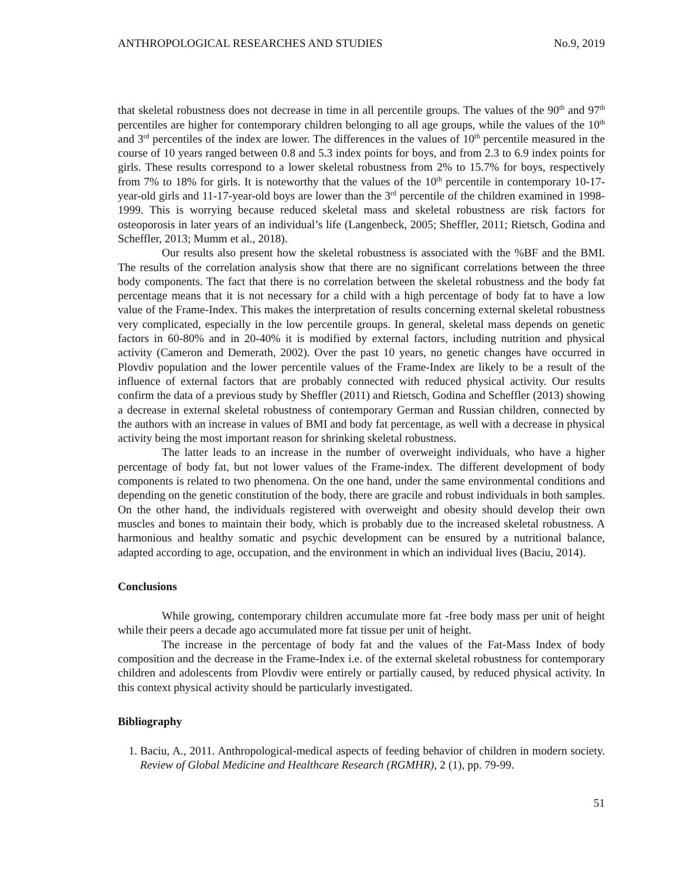ANTHROPOLOGICAL RESEARCHES AND STUDIES No.9, 2019
that skeletal robustness does not decrease in time in all percentile groups. The values of the 90<sup>th</sup> and 97<sup>th</sup> percentiles are higher for contemporary children belonging to all age groups, while the values of the 10<sup>th</sup> and 3<sup>rd</sup> percentiles of the index are lower. The differences in the values of 10<sup>th</sup> percentile measured in the course of 10 years ranged between 0.8 and 5.3 index points for boys, and from 2.3 to 6.9 index points for girls. These results correspond to a lower skeletal robustness from 2% to 15.7% for boys, respectively from 7% to 18% for girls. It is noteworthy that the values of the 10<sup>th</sup> percentile in contemporary 10-17-year-old girls and 11-17-year-old boys are lower than the 3<sup>rd</sup> percentile of the children examined in 1998-1999. This is worrying because reduced skeletal mass and skeletal robustness are risk factors for osteoporosis in later years of an individual’s life (Langenbeck, 2005; Sheffler, 2011; Rietsch, Godina and Scheffler, 2013; Mumm et al., 2018).
Our results also present how the skeletal robustness is associated with the %BF and the BMI. The results of the correlation analysis show that there are no significant correlations between the three body components. The fact that there is no correlation between the skeletal robustness and the body fat percentage means that it is not necessary for a child with a high percentage of body fat to have a low value of the Frame-Index. This makes the interpretation of results concerning external skeletal robustness very complicated, especially in the low percentile groups. In general, skeletal mass depends on genetic factors in 60-80% and in 20-40% it is modified by external factors, including nutrition and physical activity (Cameron and Demerath, 2002). Over the past 10 years, no genetic changes have occurred in Plovdiv population and the lower percentile values of the Frame-Index are likely to be a result of the influence of external factors that are probably connected with reduced physical activity. Our results confirm the data of a previous study by Sheffler (2011) and Rietsch, Godina and Scheffler (2013) showing a decrease in external skeletal robustness of contemporary German and Russian children, connected by the authors with an increase in values of BMI and body fat percentage, as well with a decrease in physical activity being the most important reason for shrinking skeletal robustness.
The latter leads to an increase in the number of overweight individuals, who have a higher percentage of body fat, but not lower values of the Frame-index. The different development of body components is related to two phenomena. On the one hand, under the same environmental conditions and depending on the genetic constitution of the body, there are gracile and robust individuals in both samples. On the other hand, the individuals registered with overweight and obesity should develop their own muscles and bones to maintain their body, which is probably due to the increased skeletal robustness. A harmonious and healthy somatic and psychic development can be ensured by a nutritional balance, adapted according to age, occupation, and the environment in which an individual lives (Baciu, 2014).
Conclusions
While growing, contemporary children accumulate more fat -free body mass per unit of height while their peers a decade ago accumulated more fat tissue per unit of height.
The increase in the percentage of body fat and the values of the Fat-Mass Index of body composition and the decrease in the Frame-Index i.e. of the external skeletal robustness for contemporary children and adolescents from Plovdiv were entirely or partially caused, by reduced physical activity. In this context physical activity should be particularly investigated.
Bibliography
1. Baciu, A., 2011. Anthropological-medical aspects of feeding behavior of children in modern society. Review of Global Medicine and Healthcare Research (RGMHR), 2 (1), pp. 79-99.
51